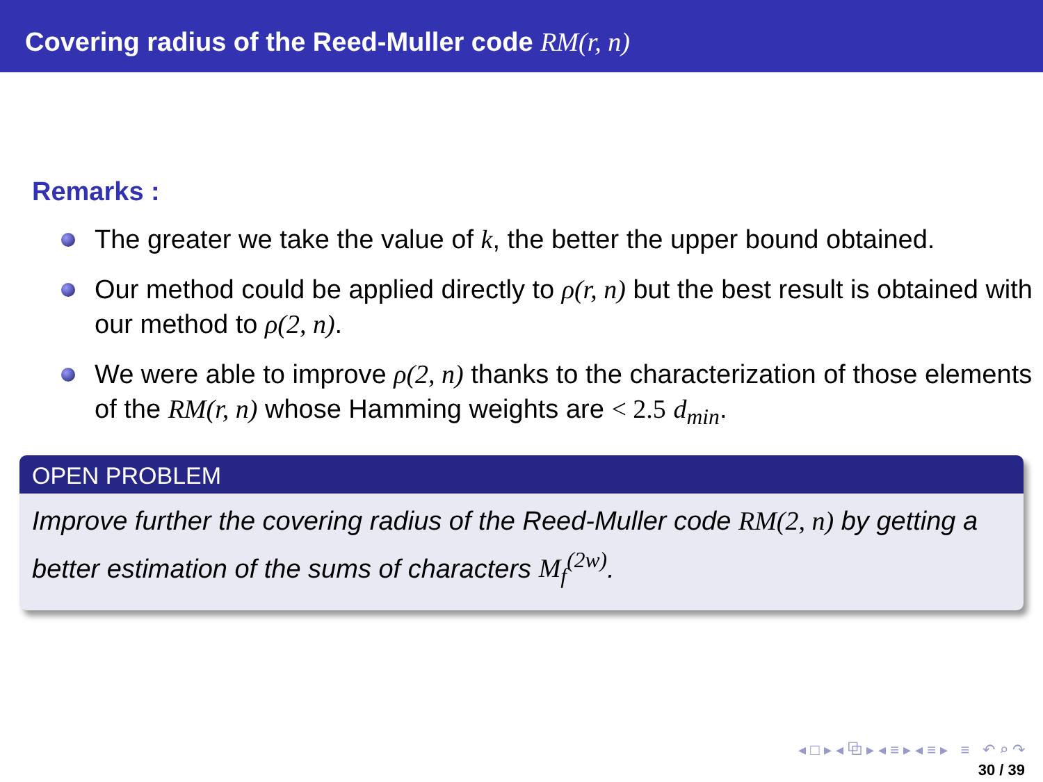Covering radius of the Reed-Muller code RM(r, n)
Remarks :
The greater we take the value of k, the better the upper bound obtained.
Our method could be applied directly to ρ(r, n) but the best result is obtained with our method to ρ(2, n).
We were able to improve ρ(2, n) thanks to the characterization of those elements of the RM(r, n) whose Hamming weights are < 2.5 d<sub>min</sub>.
OPEN PROBLEM
Improve further the covering radius of the Reed-Muller code RM(2, n) by getting a better estimation of the sums of characters M<sub>f</sub><sup>(2w)</sup>.
◂ □ ▸ ◂ ⧉ ▸ ◂ ≡ ▸ ◂ ≡ ▸ ≡ ↶ ⌕ ↷
30 / 39